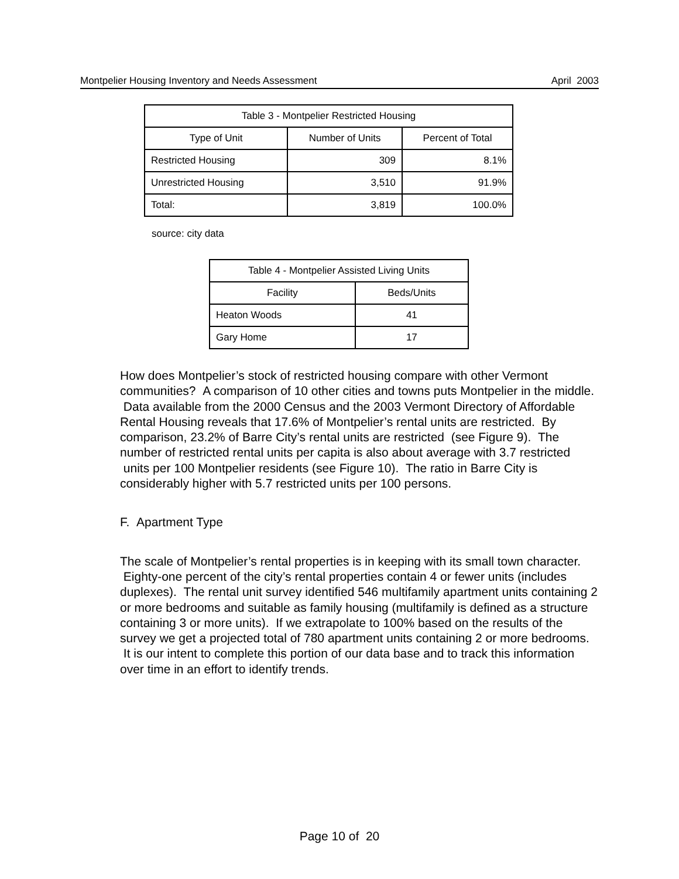Montpelier Housing Inventory and Needs Assessment April 2003
| Table 3 - Montpelier Restricted Housing | | |
| --- | --- | --- |
| Type of Unit | Number of Units | Percent of Total |
| Restricted Housing | 309 | 8.1% |
| Unrestricted Housing | 3,510 | 91.9% |
| Total: | 3,819 | 100.0% |
source: city data
| Table 4 - Montpelier Assisted Living Units | |
| --- | --- |
| Facility | Beds/Units |
| Heaton Woods | 41 |
| Gary Home | 17 |
How does Montpelier’s stock of restricted housing compare with other Vermont communities? A comparison of 10 other cities and towns puts Montpelier in the middle. Data available from the 2000 Census and the 2003 Vermont Directory of Affordable Rental Housing reveals that 17.6% of Montpelier’s rental units are restricted. By comparison, 23.2% of Barre City’s rental units are restricted (see Figure 9). The number of restricted rental units per capita is also about average with 3.7 restricted units per 100 Montpelier residents (see Figure 10). The ratio in Barre City is considerably higher with 5.7 restricted units per 100 persons.
F. Apartment Type
The scale of Montpelier’s rental properties is in keeping with its small town character. Eighty-one percent of the city’s rental properties contain 4 or fewer units (includes duplexes). The rental unit survey identified 546 multifamily apartment units containing 2 or more bedrooms and suitable as family housing (multifamily is defined as a structure containing 3 or more units). If we extrapolate to 100% based on the results of the survey we get a projected total of 780 apartment units containing 2 or more bedrooms. It is our intent to complete this portion of our data base and to track this information over time in an effort to identify trends.
Page 10 of 20